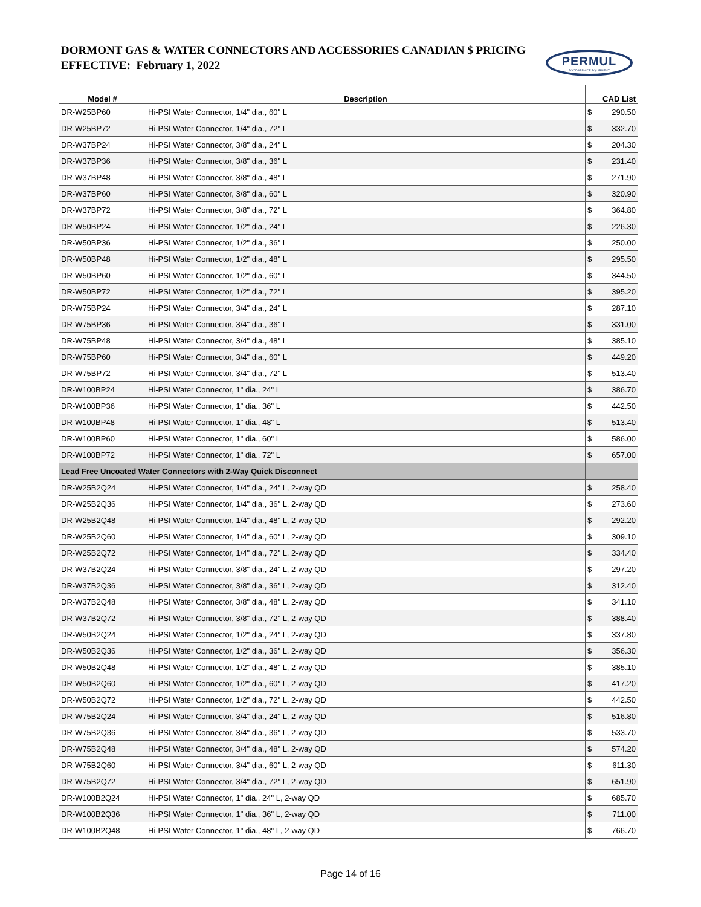DORMONT GAS & WATER CONNECTORS AND ACCESSORIES CANADIAN $ PRICING
EFFECTIVE: February 1, 2022
PERMUL
FOODSERVICE EQUIPMENT
| Model # | Description | CAD List | |
| --- | --- | --- | --- |
| DR-W25BP60 | Hi-PSI Water Connector, 1/4" dia., 60" L | $ | 290.50 |
| DR-W25BP72 | Hi-PSI Water Connector, 1/4" dia., 72" L | $ | 332.70 |
| DR-W37BP24 | Hi-PSI Water Connector, 3/8" dia., 24" L | $ | 204.30 |
| DR-W37BP36 | Hi-PSI Water Connector, 3/8" dia., 36" L | $ | 231.40 |
| DR-W37BP48 | Hi-PSI Water Connector, 3/8" dia., 48" L | $ | 271.90 |
| DR-W37BP60 | Hi-PSI Water Connector, 3/8" dia., 60" L | $ | 320.90 |
| DR-W37BP72 | Hi-PSI Water Connector, 3/8" dia., 72" L | $ | 364.80 |
| DR-W50BP24 | Hi-PSI Water Connector, 1/2" dia., 24" L | $ | 226.30 |
| DR-W50BP36 | Hi-PSI Water Connector, 1/2" dia., 36" L | $ | 250.00 |
| DR-W50BP48 | Hi-PSI Water Connector, 1/2" dia., 48" L | $ | 295.50 |
| DR-W50BP60 | Hi-PSI Water Connector, 1/2" dia., 60" L | $ | 344.50 |
| DR-W50BP72 | Hi-PSI Water Connector, 1/2" dia., 72" L | $ | 395.20 |
| DR-W75BP24 | Hi-PSI Water Connector, 3/4" dia., 24" L | $ | 287.10 |
| DR-W75BP36 | Hi-PSI Water Connector, 3/4" dia., 36" L | $ | 331.00 |
| DR-W75BP48 | Hi-PSI Water Connector, 3/4" dia., 48" L | $ | 385.10 |
| DR-W75BP60 | Hi-PSI Water Connector, 3/4" dia., 60" L | $ | 449.20 |
| DR-W75BP72 | Hi-PSI Water Connector, 3/4" dia., 72" L | $ | 513.40 |
| DR-W100BP24 | Hi-PSI Water Connector, 1" dia., 24" L | $ | 386.70 |
| DR-W100BP36 | Hi-PSI Water Connector, 1" dia., 36" L | $ | 442.50 |
| DR-W100BP48 | Hi-PSI Water Connector, 1" dia., 48" L | $ | 513.40 |
| DR-W100BP60 | Hi-PSI Water Connector, 1" dia., 60" L | $ | 586.00 |
| DR-W100BP72 | Hi-PSI Water Connector, 1" dia., 72" L | $ | 657.00 |
| Lead Free Uncoated Water Connectors with 2-Way Quick Disconnect | | | |
| DR-W25B2Q24 | Hi-PSI Water Connector, 1/4" dia., 24" L, 2-way QD | $ | 258.40 |
| DR-W25B2Q36 | Hi-PSI Water Connector, 1/4" dia., 36" L, 2-way QD | $ | 273.60 |
| DR-W25B2Q48 | Hi-PSI Water Connector, 1/4" dia., 48" L, 2-way QD | $ | 292.20 |
| DR-W25B2Q60 | Hi-PSI Water Connector, 1/4" dia., 60" L, 2-way QD | $ | 309.10 |
| DR-W25B2Q72 | Hi-PSI Water Connector, 1/4" dia., 72" L, 2-way QD | $ | 334.40 |
| DR-W37B2Q24 | Hi-PSI Water Connector, 3/8" dia., 24" L, 2-way QD | $ | 297.20 |
| DR-W37B2Q36 | Hi-PSI Water Connector, 3/8" dia., 36" L, 2-way QD | $ | 312.40 |
| DR-W37B2Q48 | Hi-PSI Water Connector, 3/8" dia., 48" L, 2-way QD | $ | 341.10 |
| DR-W37B2Q72 | Hi-PSI Water Connector, 3/8" dia., 72" L, 2-way QD | $ | 388.40 |
| DR-W50B2Q24 | Hi-PSI Water Connector, 1/2" dia., 24" L, 2-way QD | $ | 337.80 |
| DR-W50B2Q36 | Hi-PSI Water Connector, 1/2" dia., 36" L, 2-way QD | $ | 356.30 |
| DR-W50B2Q48 | Hi-PSI Water Connector, 1/2" dia., 48" L, 2-way QD | $ | 385.10 |
| DR-W50B2Q60 | Hi-PSI Water Connector, 1/2" dia., 60" L, 2-way QD | $ | 417.20 |
| DR-W50B2Q72 | Hi-PSI Water Connector, 1/2" dia., 72" L, 2-way QD | $ | 442.50 |
| DR-W75B2Q24 | Hi-PSI Water Connector, 3/4" dia., 24" L, 2-way QD | $ | 516.80 |
| DR-W75B2Q36 | Hi-PSI Water Connector, 3/4" dia., 36" L, 2-way QD | $ | 533.70 |
| DR-W75B2Q48 | Hi-PSI Water Connector, 3/4" dia., 48" L, 2-way QD | $ | 574.20 |
| DR-W75B2Q60 | Hi-PSI Water Connector, 3/4" dia., 60" L, 2-way QD | $ | 611.30 |
| DR-W75B2Q72 | Hi-PSI Water Connector, 3/4" dia., 72" L, 2-way QD | $ | 651.90 |
| DR-W100B2Q24 | Hi-PSI Water Connector, 1" dia., 24" L, 2-way QD | $ | 685.70 |
| DR-W100B2Q36 | Hi-PSI Water Connector, 1" dia., 36" L, 2-way QD | $ | 711.00 |
| DR-W100B2Q48 | Hi-PSI Water Connector, 1" dia., 48" L, 2-way QD | $ | 766.70 |
Page 14 of 16